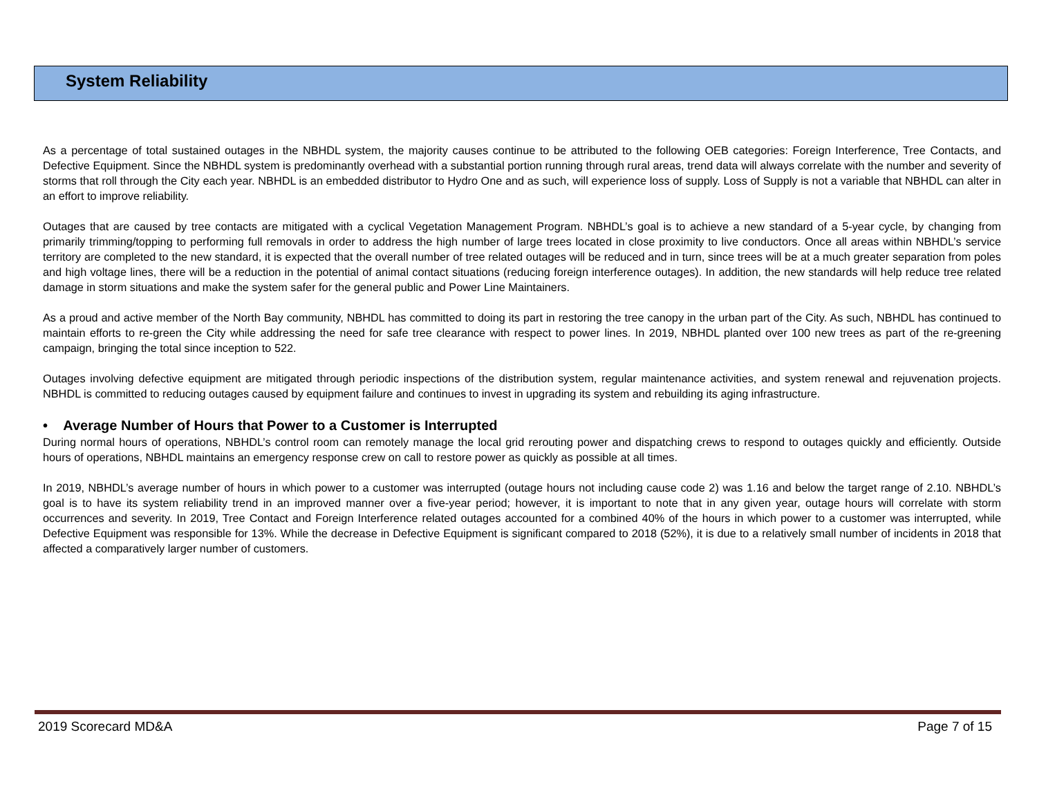System Reliability
As a percentage of total sustained outages in the NBHDL system, the majority causes continue to be attributed to the following OEB categories: Foreign Interference, Tree Contacts, and Defective Equipment. Since the NBHDL system is predominantly overhead with a substantial portion running through rural areas, trend data will always correlate with the number and severity of storms that roll through the City each year. NBHDL is an embedded distributor to Hydro One and as such, will experience loss of supply. Loss of Supply is not a variable that NBHDL can alter in an effort to improve reliability.
Outages that are caused by tree contacts are mitigated with a cyclical Vegetation Management Program. NBHDL’s goal is to achieve a new standard of a 5-year cycle, by changing from primarily trimming/topping to performing full removals in order to address the high number of large trees located in close proximity to live conductors. Once all areas within NBHDL’s service territory are completed to the new standard, it is expected that the overall number of tree related outages will be reduced and in turn, since trees will be at a much greater separation from poles and high voltage lines, there will be a reduction in the potential of animal contact situations (reducing foreign interference outages). In addition, the new standards will help reduce tree related damage in storm situations and make the system safer for the general public and Power Line Maintainers.
As a proud and active member of the North Bay community, NBHDL has committed to doing its part in restoring the tree canopy in the urban part of the City. As such, NBHDL has continued to maintain efforts to re-green the City while addressing the need for safe tree clearance with respect to power lines. In 2019, NBHDL planted over 100 new trees as part of the re-greening campaign, bringing the total since inception to 522.
Outages involving defective equipment are mitigated through periodic inspections of the distribution system, regular maintenance activities, and system renewal and rejuvenation projects. NBHDL is committed to reducing outages caused by equipment failure and continues to invest in upgrading its system and rebuilding its aging infrastructure.
• Average Number of Hours that Power to a Customer is Interrupted
During normal hours of operations, NBHDL’s control room can remotely manage the local grid rerouting power and dispatching crews to respond to outages quickly and efficiently. Outside hours of operations, NBHDL maintains an emergency response crew on call to restore power as quickly as possible at all times.
In 2019, NBHDL’s average number of hours in which power to a customer was interrupted (outage hours not including cause code 2) was 1.16 and below the target range of 2.10. NBHDL’s goal is to have its system reliability trend in an improved manner over a five-year period; however, it is important to note that in any given year, outage hours will correlate with storm occurrences and severity. In 2019, Tree Contact and Foreign Interference related outages accounted for a combined 40% of the hours in which power to a customer was interrupted, while Defective Equipment was responsible for 13%. While the decrease in Defective Equipment is significant compared to 2018 (52%), it is due to a relatively small number of incidents in 2018 that affected a comparatively larger number of customers.
2019 Scorecard MD&A Page 7 of 15